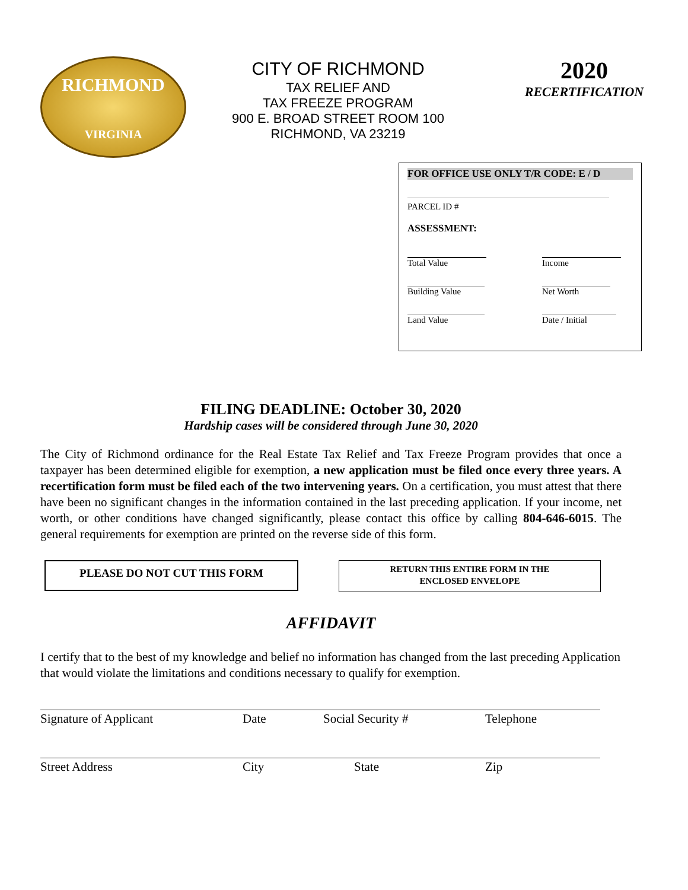RICHMOND
VIRGINIA
CITY OF RICHMOND
TAX RELIEF AND
TAX FREEZE PROGRAM
900 E. BROAD STREET ROOM 100
RICHMOND, VA 23219
2020
RECERTIFICATION
FOR OFFICE USE ONLY T/R CODE: E / D
PARCEL ID #
ASSESSMENT:
Total Value Income
Building Value Net Worth
Land Value Date / Initial
FILING DEADLINE: October 30, 2020
Hardship cases will be considered through June 30, 2020
The City of Richmond ordinance for the Real Estate Tax Relief and Tax Freeze Program provides that once a taxpayer has been determined eligible for exemption, a new application must be filed once every three years. A recertification form must be filed each of the two intervening years. On a certification, you must attest that there have been no significant changes in the information contained in the last preceding application. If your income, net worth, or other conditions have changed significantly, please contact this office by calling 804-646-6015. The general requirements for exemption are printed on the reverse side of this form.
PLEASE DO NOT CUT THIS FORM
RETURN THIS ENTIRE FORM IN THE
ENCLOSED ENVELOPE
AFFIDAVIT
I certify that to the best of my knowledge and belief no information has changed from the last preceding Application that would violate the limitations and conditions necessary to qualify for exemption.
Signature of Applicant Date Social Security # Telephone
Street Address City State Zip